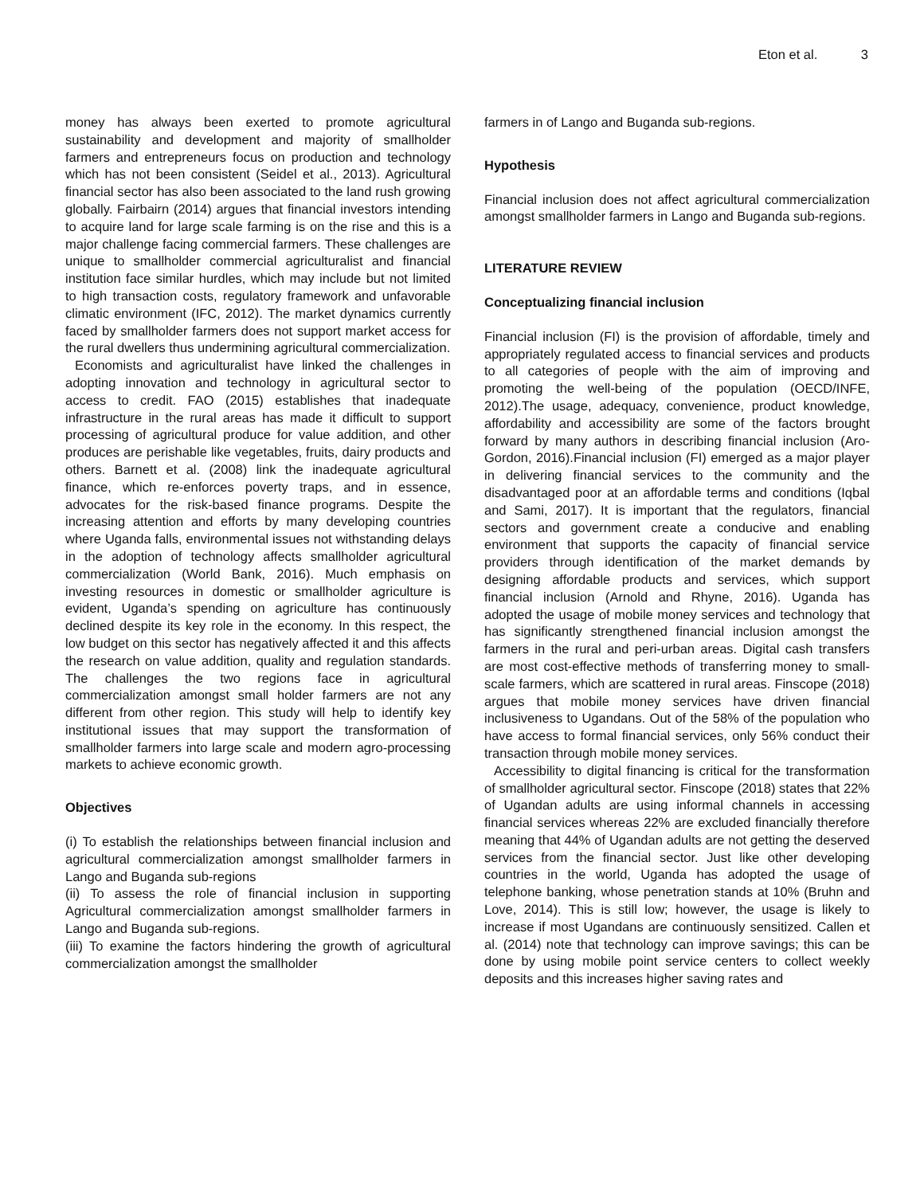Eton et al. 3
money has always been exerted to promote agricultural sustainability and development and majority of smallholder farmers and entrepreneurs focus on production and technology which has not been consistent (Seidel et al., 2013). Agricultural financial sector has also been associated to the land rush growing globally. Fairbairn (2014) argues that financial investors intending to acquire land for large scale farming is on the rise and this is a major challenge facing commercial farmers. These challenges are unique to smallholder commercial agriculturalist and financial institution face similar hurdles, which may include but not limited to high transaction costs, regulatory framework and unfavorable climatic environment (IFC, 2012). The market dynamics currently faced by smallholder farmers does not support market access for the rural dwellers thus undermining agricultural commercialization.
Economists and agriculturalist have linked the challenges in adopting innovation and technology in agricultural sector to access to credit. FAO (2015) establishes that inadequate infrastructure in the rural areas has made it difficult to support processing of agricultural produce for value addition, and other produces are perishable like vegetables, fruits, dairy products and others. Barnett et al. (2008) link the inadequate agricultural finance, which re-enforces poverty traps, and in essence, advocates for the risk-based finance programs. Despite the increasing attention and efforts by many developing countries where Uganda falls, environmental issues not withstanding delays in the adoption of technology affects smallholder agricultural commercialization (World Bank, 2016). Much emphasis on investing resources in domestic or smallholder agriculture is evident, Uganda’s spending on agriculture has continuously declined despite its key role in the economy. In this respect, the low budget on this sector has negatively affected it and this affects the research on value addition, quality and regulation standards. The challenges the two regions face in agricultural commercialization amongst small holder farmers are not any different from other region. This study will help to identify key institutional issues that may support the transformation of smallholder farmers into large scale and modern agro-processing markets to achieve economic growth.
Objectives
(i) To establish the relationships between financial inclusion and agricultural commercialization amongst smallholder farmers in Lango and Buganda sub-regions
(ii) To assess the role of financial inclusion in supporting Agricultural commercialization amongst smallholder farmers in Lango and Buganda sub-regions.
(iii) To examine the factors hindering the growth of agricultural commercialization amongst the smallholder
farmers in of Lango and Buganda sub-regions.
Hypothesis
Financial inclusion does not affect agricultural commercialization amongst smallholder farmers in Lango and Buganda sub-regions.
LITERATURE REVIEW
Conceptualizing financial inclusion
Financial inclusion (FI) is the provision of affordable, timely and appropriately regulated access to financial services and products to all categories of people with the aim of improving and promoting the well-being of the population (OECD/INFE, 2012).The usage, adequacy, convenience, product knowledge, affordability and accessibility are some of the factors brought forward by many authors in describing financial inclusion (Aro-Gordon, 2016).Financial inclusion (FI) emerged as a major player in delivering financial services to the community and the disadvantaged poor at an affordable terms and conditions (Iqbal and Sami, 2017). It is important that the regulators, financial sectors and government create a conducive and enabling environment that supports the capacity of financial service providers through identification of the market demands by designing affordable products and services, which support financial inclusion (Arnold and Rhyne, 2016). Uganda has adopted the usage of mobile money services and technology that has significantly strengthened financial inclusion amongst the farmers in the rural and peri-urban areas. Digital cash transfers are most cost-effective methods of transferring money to small-scale farmers, which are scattered in rural areas. Finscope (2018) argues that mobile money services have driven financial inclusiveness to Ugandans. Out of the 58% of the population who have access to formal financial services, only 56% conduct their transaction through mobile money services.
Accessibility to digital financing is critical for the transformation of smallholder agricultural sector. Finscope (2018) states that 22% of Ugandan adults are using informal channels in accessing financial services whereas 22% are excluded financially therefore meaning that 44% of Ugandan adults are not getting the deserved services from the financial sector. Just like other developing countries in the world, Uganda has adopted the usage of telephone banking, whose penetration stands at 10% (Bruhn and Love, 2014). This is still low; however, the usage is likely to increase if most Ugandans are continuously sensitized. Callen et al. (2014) note that technology can improve savings; this can be done by using mobile point service centers to collect weekly deposits and this increases higher saving rates and